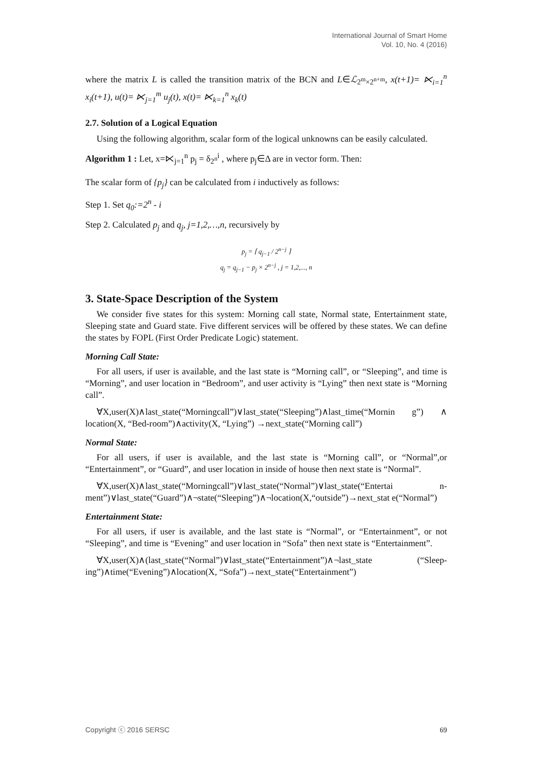International Journal of Smart Home
Vol. 10, No. 4 (2016)
where the matrix L is called the transition matrix of the BCN and L∈ℒ<sub>2<sup>m</sup>×2<sup>n+m</sup></sub>, x(t+1)= ⋉<sub>i=1</sub><sup>n</sup> x<sub>i</sub>(t+1), u(t)= ⋉<sub>j=1</sub><sup>m</sup> u<sub>j</sub>(t), x(t)= ⋉<sub>k=1</sub><sup>n</sup> x<sub>k</sub>(t)
2.7. Solution of a Logical Equation
Using the following algorithm, scalar form of the logical unknowns can be easily calculated.
Algorithm 1 : Let, x=⋉<sub>j=1</sub><sup>n</sup> p<sub>j</sub> = δ<sub>2<sup>n</sup></sub><sup>i</sup> , where p<sub>j</sub>∈Δ are in vector form. Then:
The scalar form of {p<sub>j</sub>} can be calculated from i inductively as follows:
Step 1. Set q<sub>0</sub>:=2<sup>n</sup> - i
Step 2. Calculated p<sub>j</sub> and q<sub>j</sub>, j=1,2,…,n, recursively by
p<sub>j</sub> = ⌈ q<sub>j−1</sub> / 2<sup>n−j</sup> ⌉
q<sub>j</sub> = q<sub>j−1</sub> − p<sub>j</sub> × 2<sup>n−j</sup> , j = 1,2,..., n
3. State-Space Description of the System
We consider five states for this system: Morning call state, Normal state, Entertainment state, Sleeping state and Guard state. Five different services will be offered by these states. We can define the states by FOPL (First Order Predicate Logic) statement.
Morning Call State:
For all users, if user is available, and the last state is “Morning call”, or “Sleeping”, and time is “Morning”, and user location in “Bedroom”, and user activity is “Lying” then next state is “Morning call”.
∀X,user(X)∧last_state(“Morningcall”)∨last_state(“Sleeping”)∧last_time(“Mornin g”) ∧ location(X, “Bed-room”)∧activity(X, “Lying”) →next_state(“Morning call”)
Normal State:
For all users, if user is available, and the last state is “Morning call”, or “Normal”,or “Entertainment”, or “Guard”, and user location in inside of house then next state is “Normal”.
∀X,user(X)∧last_state(“Morningcall”)∨last_state(“Normal”)∨last_state(“Entertai n- ment”)∨last_state(“Guard”)∧¬state(“Sleeping”)∧¬location(X,“outside”)→next_stat e(“Normal”)
Entertainment State:
For all users, if user is available, and the last state is “Normal”, or “Entertainment”, or not “Sleeping”, and time is “Evening” and user location in “Sofa” then next state is “Entertainment”.
∀X,user(X)∧(last_state(“Normal”)∨last_state(“Entertainment”)∧¬last_state (“Sleep-ing”)∧time(“Evening”)∧location(X, “Sofa”)→next_state(“Entertainment”)
Copyright ⓒ 2016 SERSC 69